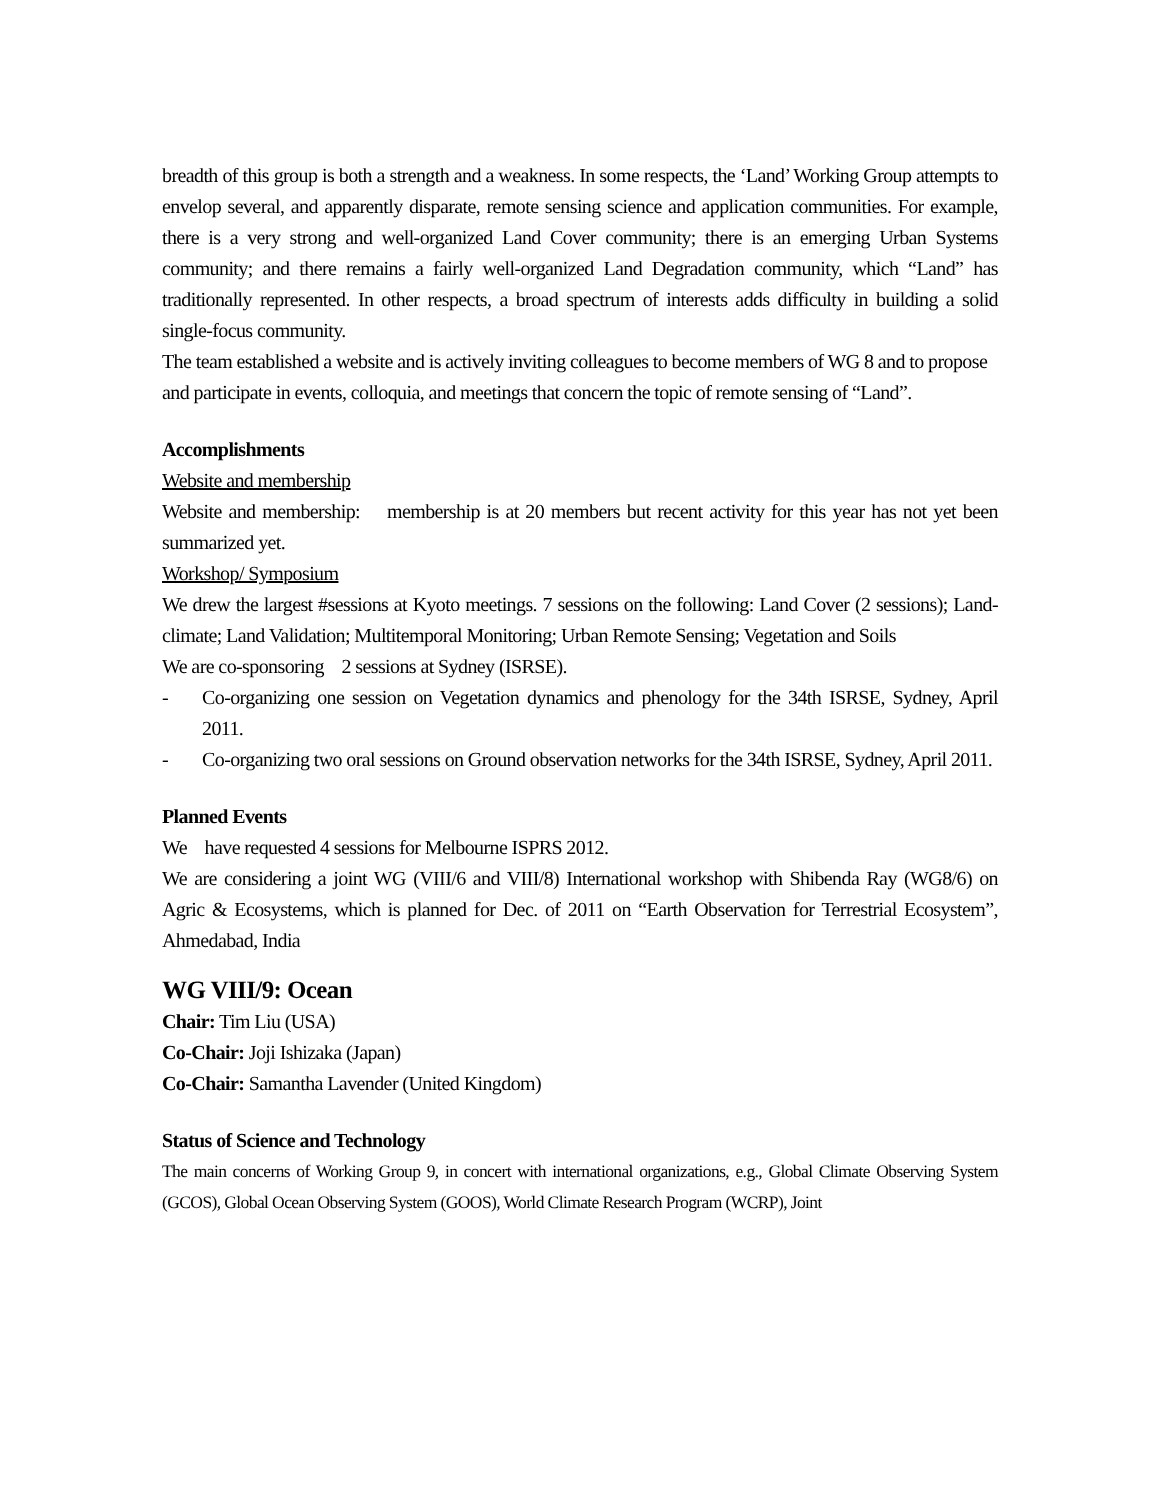breadth of this group is both a strength and a weakness. In some respects, the ‘Land’ Working Group attempts to envelop several, and apparently disparate, remote sensing science and application communities. For example, there is a very strong and well-organized Land Cover community; there is an emerging Urban Systems community; and there remains a fairly well-organized Land Degradation community, which “Land” has traditionally represented. In other respects, a broad spectrum of interests adds difficulty in building a solid single-focus community.
The team established a website and is actively inviting colleagues to become members of WG 8 and to propose and participate in events, colloquia, and meetings that concern the topic of remote sensing of “Land”.
Accomplishments
Website and membership
Website and membership: membership is at 20 members but recent activity for this year has not yet been summarized yet.
Workshop/ Symposium
We drew the largest #sessions at Kyoto meetings. 7 sessions on the following: Land Cover (2 sessions); Land-climate; Land Validation; Multitemporal Monitoring; Urban Remote Sensing; Vegetation and Soils
We are co-sponsoring 2 sessions at Sydney (ISRSE).
- Co-organizing one session on Vegetation dynamics and phenology for the 34th ISRSE, Sydney, April 2011.
- Co-organizing two oral sessions on Ground observation networks for the 34th ISRSE, Sydney, April 2011.
Planned Events
We have requested 4 sessions for Melbourne ISPRS 2012.
We are considering a joint WG (VIII/6 and VIII/8) International workshop with Shibenda Ray (WG8/6) on Agric & Ecosystems, which is planned for Dec. of 2011 on “Earth Observation for Terrestrial Ecosystem”, Ahmedabad, India
WG VIII/9: Ocean
Chair: Tim Liu (USA)
Co-Chair: Joji Ishizaka (Japan)
Co-Chair: Samantha Lavender (United Kingdom)
Status of Science and Technology
The main concerns of Working Group 9, in concert with international organizations, e.g., Global Climate Observing System (GCOS), Global Ocean Observing System (GOOS), World Climate Research Program (WCRP), Joint